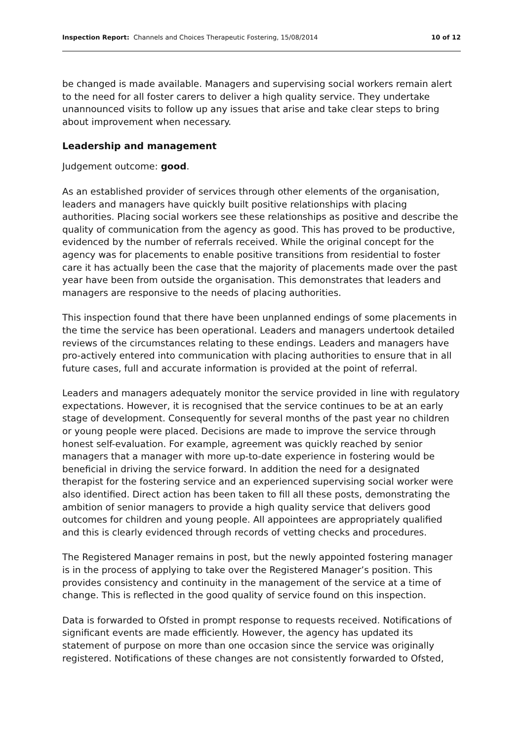Inspection Report: Channels and Choices Therapeutic Fostering, 15/08/2014 10 of 12
be changed is made available. Managers and supervising social workers remain alert to the need for all foster carers to deliver a high quality service. They undertake unannounced visits to follow up any issues that arise and take clear steps to bring about improvement when necessary.
Leadership and management
Judgement outcome: good.
As an established provider of services through other elements of the organisation, leaders and managers have quickly built positive relationships with placing authorities. Placing social workers see these relationships as positive and describe the quality of communication from the agency as good. This has proved to be productive, evidenced by the number of referrals received. While the original concept for the agency was for placements to enable positive transitions from residential to foster care it has actually been the case that the majority of placements made over the past year have been from outside the organisation. This demonstrates that leaders and managers are responsive to the needs of placing authorities.
This inspection found that there have been unplanned endings of some placements in the time the service has been operational. Leaders and managers undertook detailed reviews of the circumstances relating to these endings. Leaders and managers have pro-actively entered into communication with placing authorities to ensure that in all future cases, full and accurate information is provided at the point of referral.
Leaders and managers adequately monitor the service provided in line with regulatory expectations. However, it is recognised that the service continues to be at an early stage of development. Consequently for several months of the past year no children or young people were placed. Decisions are made to improve the service through honest self-evaluation. For example, agreement was quickly reached by senior managers that a manager with more up-to-date experience in fostering would be beneficial in driving the service forward. In addition the need for a designated therapist for the fostering service and an experienced supervising social worker were also identified. Direct action has been taken to fill all these posts, demonstrating the ambition of senior managers to provide a high quality service that delivers good outcomes for children and young people. All appointees are appropriately qualified and this is clearly evidenced through records of vetting checks and procedures.
The Registered Manager remains in post, but the newly appointed fostering manager is in the process of applying to take over the Registered Manager’s position. This provides consistency and continuity in the management of the service at a time of change. This is reflected in the good quality of service found on this inspection.
Data is forwarded to Ofsted in prompt response to requests received. Notifications of significant events are made efficiently. However, the agency has updated its statement of purpose on more than one occasion since the service was originally registered. Notifications of these changes are not consistently forwarded to Ofsted,